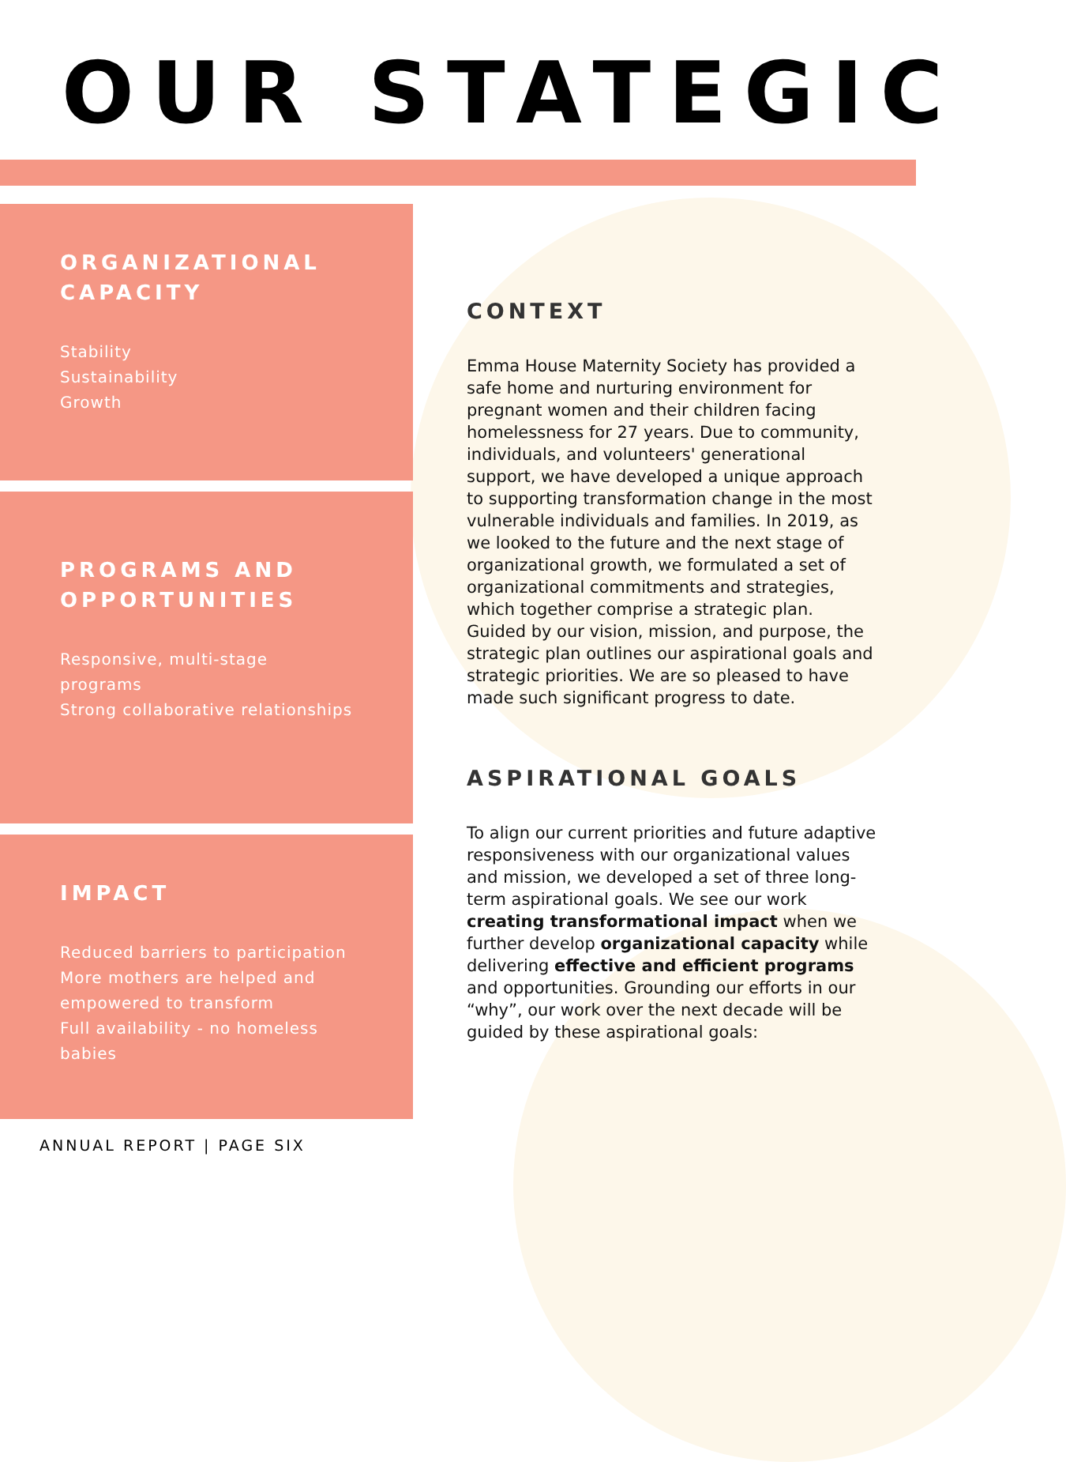OUR STATEGIC
ORGANIZATIONAL CAPACITY
Stability
Sustainability
Growth
PROGRAMS AND OPPORTUNITIES
Responsive, multi-stage programs
Strong collaborative relationships
IMPACT
Reduced barriers to participation
More mothers are helped and empowered to transform
Full availability - no homeless babies
CONTEXT
Emma House Maternity Society has provided a safe home and nurturing environment for pregnant women and their children facing homelessness for 27 years. Due to community, individuals, and volunteers' generational support, we have developed a unique approach to supporting transformation change in the most vulnerable individuals and families. In 2019, as we looked to the future and the next stage of organizational growth, we formulated a set of organizational commitments and strategies, which together comprise a strategic plan. Guided by our vision, mission, and purpose, the strategic plan outlines our aspirational goals and strategic priorities. We are so pleased to have made such significant progress to date.
ASPIRATIONAL GOALS
To align our current priorities and future adaptive responsiveness with our organizational values and mission, we developed a set of three long-term aspirational goals. We see our work creating transformational impact when we further develop organizational capacity while delivering effective and efficient programs and opportunities. Grounding our efforts in our “why”, our work over the next decade will be guided by these aspirational goals:
ANNUAL REPORT | PAGE SIX